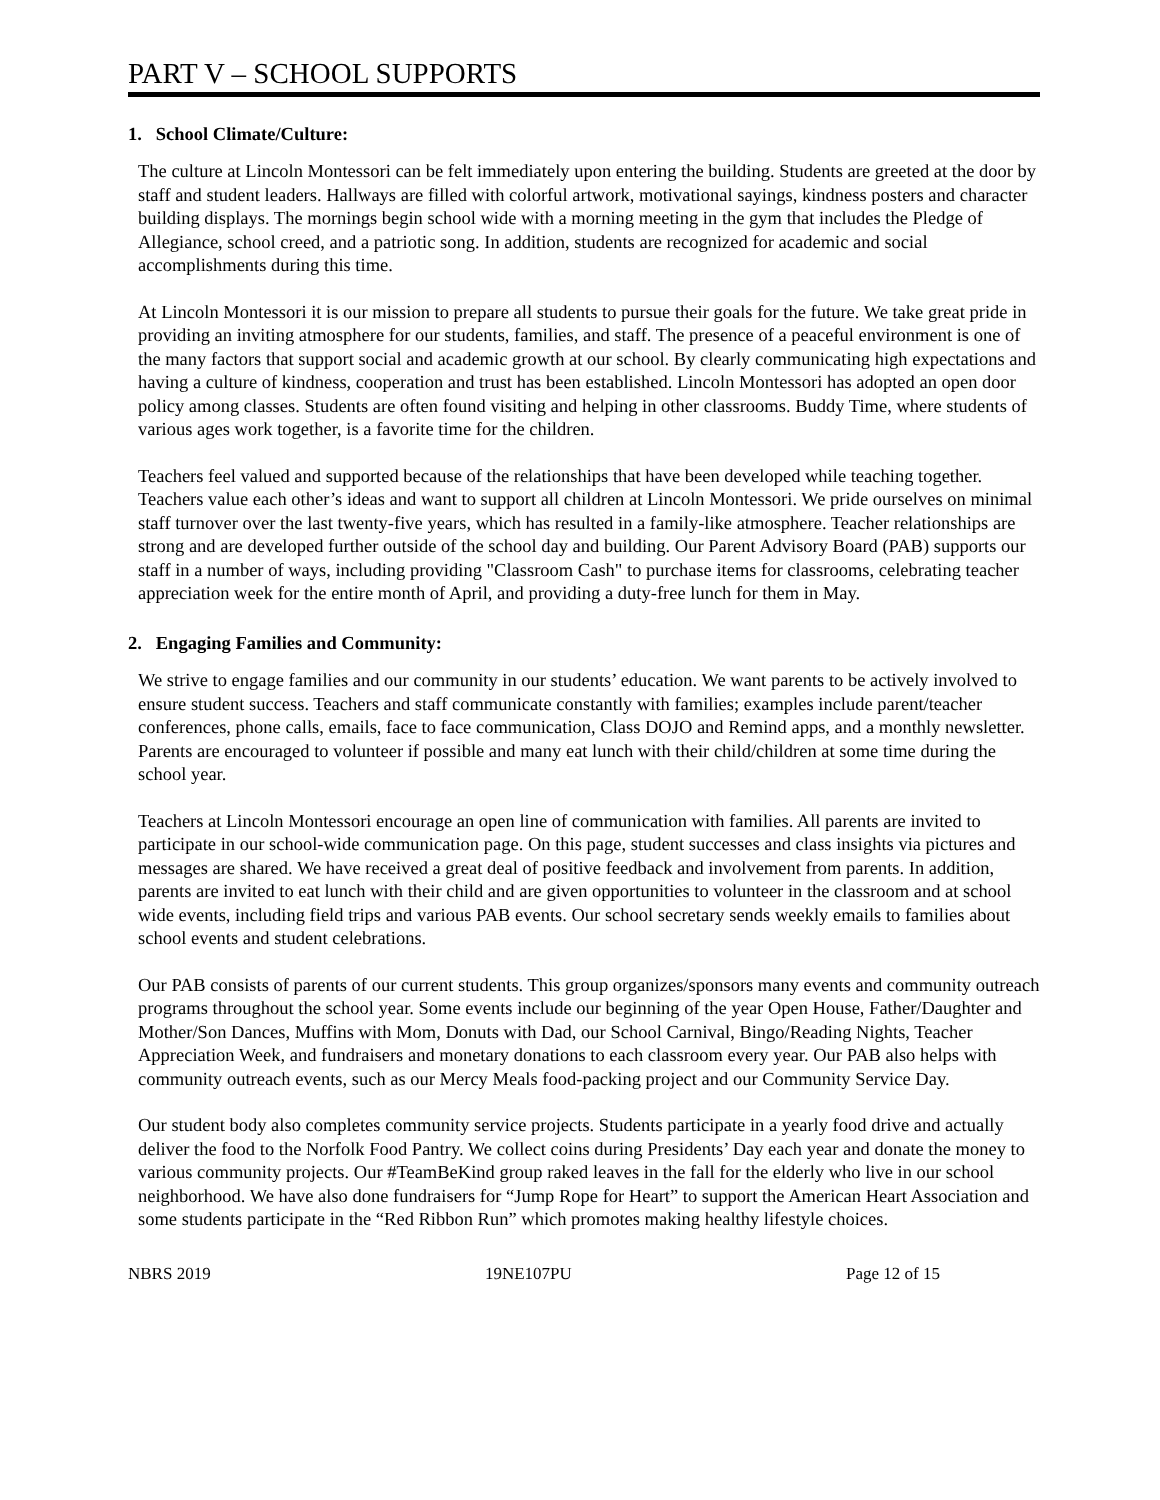PART V – SCHOOL SUPPORTS
1. School Climate/Culture:
The culture at Lincoln Montessori can be felt immediately upon entering the building. Students are greeted at the door by staff and student leaders. Hallways are filled with colorful artwork, motivational sayings, kindness posters and character building displays. The mornings begin school wide with a morning meeting in the gym that includes the Pledge of Allegiance, school creed, and a patriotic song. In addition, students are recognized for academic and social accomplishments during this time.
At Lincoln Montessori it is our mission to prepare all students to pursue their goals for the future. We take great pride in providing an inviting atmosphere for our students, families, and staff. The presence of a peaceful environment is one of the many factors that support social and academic growth at our school. By clearly communicating high expectations and having a culture of kindness, cooperation and trust has been established. Lincoln Montessori has adopted an open door policy among classes. Students are often found visiting and helping in other classrooms. Buddy Time, where students of various ages work together, is a favorite time for the children.
Teachers feel valued and supported because of the relationships that have been developed while teaching together. Teachers value each other’s ideas and want to support all children at Lincoln Montessori. We pride ourselves on minimal staff turnover over the last twenty-five years, which has resulted in a family-like atmosphere. Teacher relationships are strong and are developed further outside of the school day and building. Our Parent Advisory Board (PAB) supports our staff in a number of ways, including providing "Classroom Cash" to purchase items for classrooms, celebrating teacher appreciation week for the entire month of April, and providing a duty-free lunch for them in May.
2. Engaging Families and Community:
We strive to engage families and our community in our students’ education. We want parents to be actively involved to ensure student success. Teachers and staff communicate constantly with families; examples include parent/teacher conferences, phone calls, emails, face to face communication, Class DOJO and Remind apps, and a monthly newsletter. Parents are encouraged to volunteer if possible and many eat lunch with their child/children at some time during the school year.
Teachers at Lincoln Montessori encourage an open line of communication with families. All parents are invited to participate in our school-wide communication page. On this page, student successes and class insights via pictures and messages are shared. We have received a great deal of positive feedback and involvement from parents. In addition, parents are invited to eat lunch with their child and are given opportunities to volunteer in the classroom and at school wide events, including field trips and various PAB events. Our school secretary sends weekly emails to families about school events and student celebrations.
Our PAB consists of parents of our current students. This group organizes/sponsors many events and community outreach programs throughout the school year. Some events include our beginning of the year Open House, Father/Daughter and Mother/Son Dances, Muffins with Mom, Donuts with Dad, our School Carnival, Bingo/Reading Nights, Teacher Appreciation Week, and fundraisers and monetary donations to each classroom every year. Our PAB also helps with community outreach events, such as our Mercy Meals food-packing project and our Community Service Day.
Our student body also completes community service projects. Students participate in a yearly food drive and actually deliver the food to the Norfolk Food Pantry. We collect coins during Presidents’ Day each year and donate the money to various community projects. Our #TeamBeKind group raked leaves in the fall for the elderly who live in our school neighborhood. We have also done fundraisers for “Jump Rope for Heart” to support the American Heart Association and some students participate in the “Red Ribbon Run” which promotes making healthy lifestyle choices.
NBRS 2019 19NE107PU Page 12 of 15